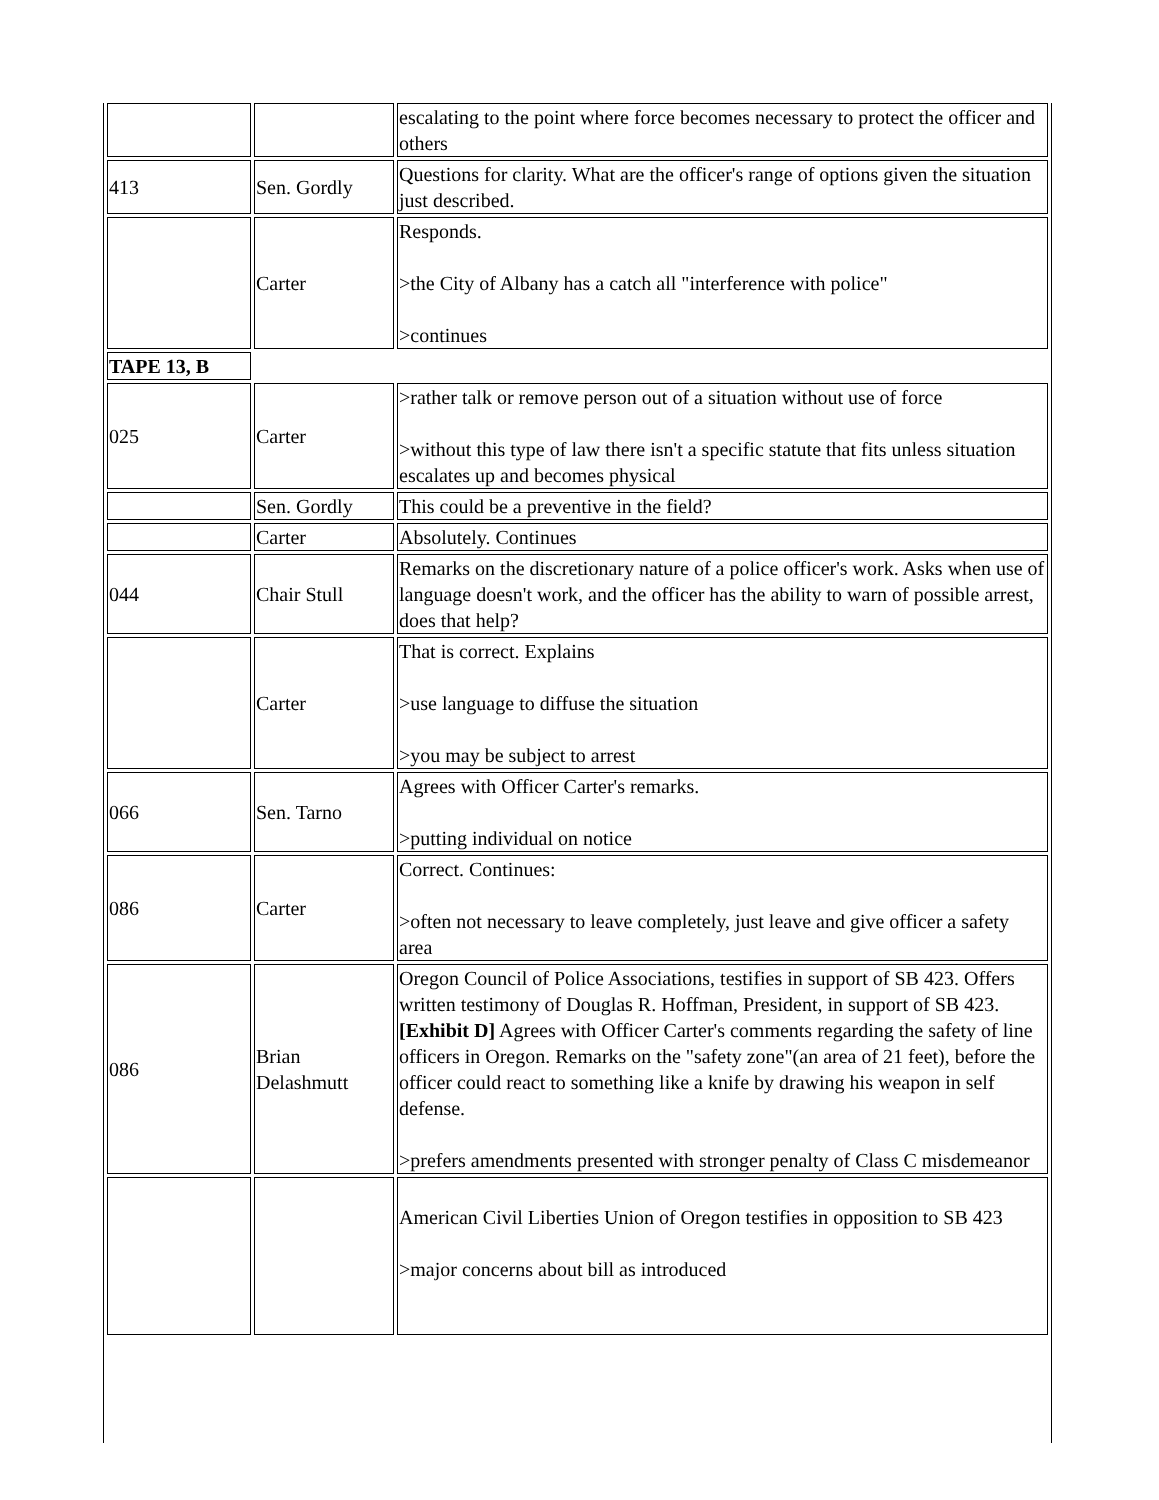| | | escalating to the point where force becomes necessary to protect the officer and others |
| 413 | Sen. Gordly | Questions for clarity. What are the officer's range of options given the situation just described. |
| | Carter | Responds. >the City of Albany has a catch all "interference with police" >continues |
| TAPE 13, B | | |
| 025 | Carter | >rather talk or remove person out of a situation without use of force >without this type of law there isn't a specific statute that fits unless situation escalates up and becomes physical |
| | Sen. Gordly | This could be a preventive in the field? |
| | Carter | Absolutely. Continues |
| 044 | Chair Stull | Remarks on the discretionary nature of a police officer's work. Asks when use of language doesn't work, and the officer has the ability to warn of possible arrest, does that help? |
| | Carter | That is correct. Explains >use language to diffuse the situation >you may be subject to arrest |
| 066 | Sen. Tarno | Agrees with Officer Carter's remarks. >putting individual on notice |
| 086 | Carter | Correct. Continues: >often not necessary to leave completely, just leave and give officer a safety area |
| 086 | Brian Delashmutt | Oregon Council of Police Associations, testifies in support of SB 423. Offers written testimony of Douglas R. Hoffman, President, in support of SB 423. [Exhibit D] Agrees with Officer Carter's comments regarding the safety of line officers in Oregon. Remarks on the "safety zone"(an area of 21 feet), before the officer could react to something like a knife by drawing his weapon in self defense. >prefers amendments presented with stronger penalty of Class C misdemeanor |
| | | American Civil Liberties Union of Oregon testifies in opposition to SB 423 >major concerns about bill as introduced |